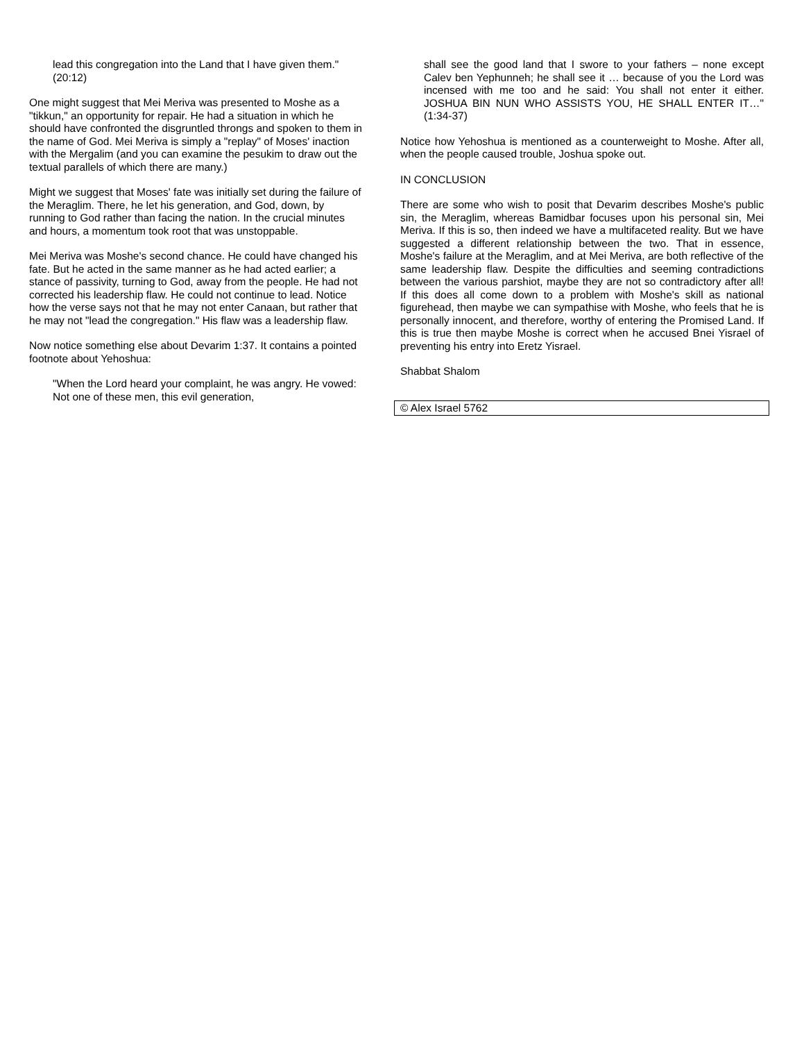lead this congregation into the Land that I have given them." (20:12)
One might suggest that Mei Meriva was presented to Moshe as a "tikkun," an opportunity for repair. He had a situation in which he should have confronted the disgruntled throngs and spoken to them in the name of God. Mei Meriva is simply a "replay" of Moses' inaction with the Mergalim (and you can examine the pesukim to draw out the textual parallels of which there are many.)
Might we suggest that Moses' fate was initially set during the failure of the Meraglim. There, he let his generation, and God, down, by running to God rather than facing the nation. In the crucial minutes and hours, a momentum took root that was unstoppable.
Mei Meriva was Moshe's second chance. He could have changed his fate. But he acted in the same manner as he had acted earlier; a stance of passivity, turning to God, away from the people. He had not corrected his leadership flaw. He could not continue to lead. Notice how the verse says not that he may not enter Canaan, but rather that he may not "lead the congregation." His flaw was a leadership flaw.
Now notice something else about Devarim 1:37. It contains a pointed footnote about Yehoshua:
"When the Lord heard your complaint, he was angry. He vowed: Not one of these men, this evil generation,
shall see the good land that I swore to your fathers – none except Calev ben Yephunneh; he shall see it … because of you the Lord was incensed with me too and he said: You shall not enter it either. JOSHUA BIN NUN WHO ASSISTS YOU, HE SHALL ENTER IT…" (1:34-37)
Notice how Yehoshua is mentioned as a counterweight to Moshe. After all, when the people caused trouble, Joshua spoke out.
IN CONCLUSION
There are some who wish to posit that Devarim describes Moshe's public sin, the Meraglim, whereas Bamidbar focuses upon his personal sin, Mei Meriva. If this is so, then indeed we have a multifaceted reality. But we have suggested a different relationship between the two. That in essence, Moshe's failure at the Meraglim, and at Mei Meriva, are both reflective of the same leadership flaw. Despite the difficulties and seeming contradictions between the various parshiot, maybe they are not so contradictory after all! If this does all come down to a problem with Moshe's skill as national figurehead, then maybe we can sympathise with Moshe, who feels that he is personally innocent, and therefore, worthy of entering the Promised Land. If this is true then maybe Moshe is correct when he accused Bnei Yisrael of preventing his entry into Eretz Yisrael.
Shabbat Shalom
© Alex Israel 5762